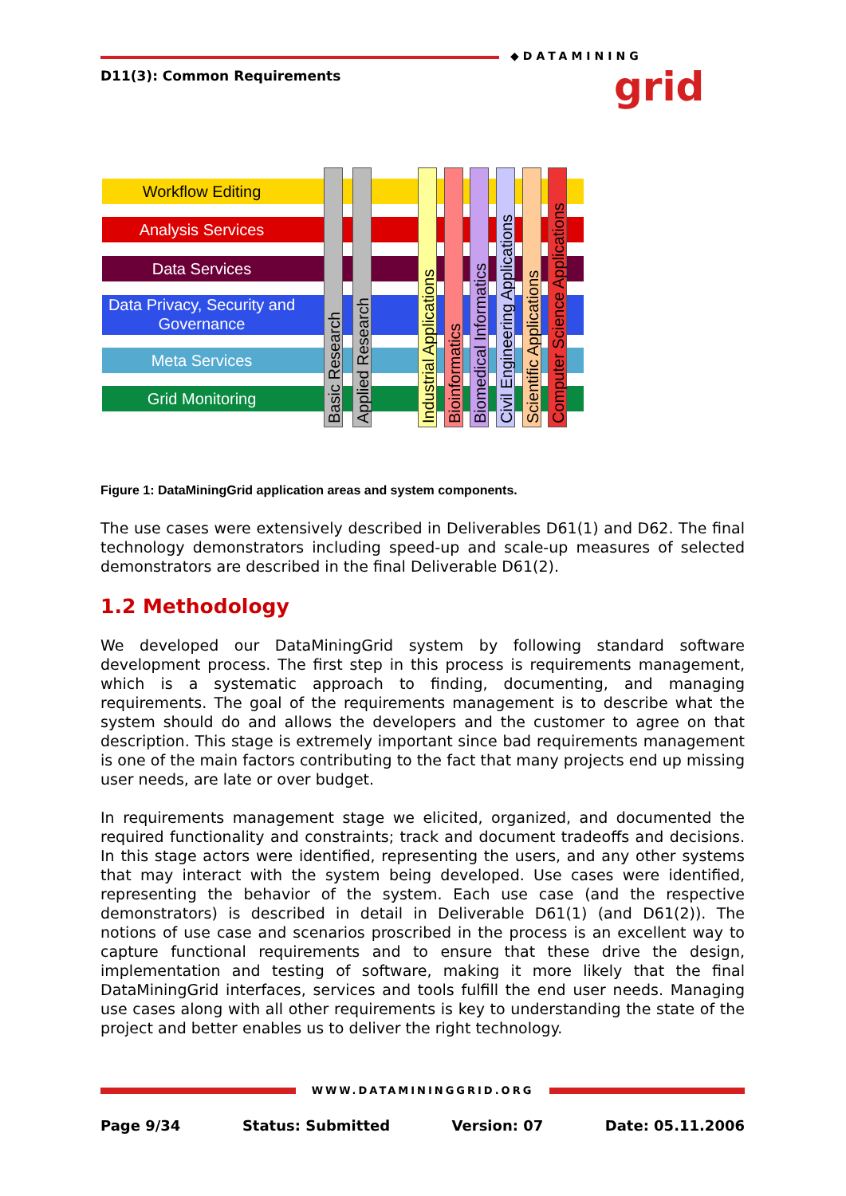D11(3): Common Requirements
◆DATAMINING
grid
Workflow Editing
Analysis Services
Data Services
Data Privacy, Security and Governance
Meta Services
Grid Monitoring
Basic Research
Applied Research
Industrial Applications
Bioinformatics
Biomedical Informatics
Civil Engineering Applications
Scientific Applications
Computer Science Applications
Figure 1: DataMiningGrid application areas and system components.
The use cases were extensively described in Deliverables D61(1) and D62. The final technology demonstrators including speed-up and scale-up measures of selected demonstrators are described in the final Deliverable D61(2).
1.2 Methodology
We developed our DataMiningGrid system by following standard software development process. The first step in this process is requirements management, which is a systematic approach to finding, documenting, and managing requirements. The goal of the requirements management is to describe what the system should do and allows the developers and the customer to agree on that description. This stage is extremely important since bad requirements management is one of the main factors contributing to the fact that many projects end up missing user needs, are late or over budget.
In requirements management stage we elicited, organized, and documented the required functionality and constraints; track and document tradeoffs and decisions. In this stage actors were identified, representing the users, and any other systems that may interact with the system being developed. Use cases were identified, representing the behavior of the system. Each use case (and the respective demonstrators) is described in detail in Deliverable D61(1) (and D61(2)). The notions of use case and scenarios proscribed in the process is an excellent way to capture functional requirements and to ensure that these drive the design, implementation and testing of software, making it more likely that the final DataMiningGrid interfaces, services and tools fulfill the end user needs. Managing use cases along with all other requirements is key to understanding the state of the project and better enables us to deliver the right technology.
WWW.DATAMININGGRID.ORG
Page 9/34 Status: Submitted Version: 07 Date: 05.11.2006